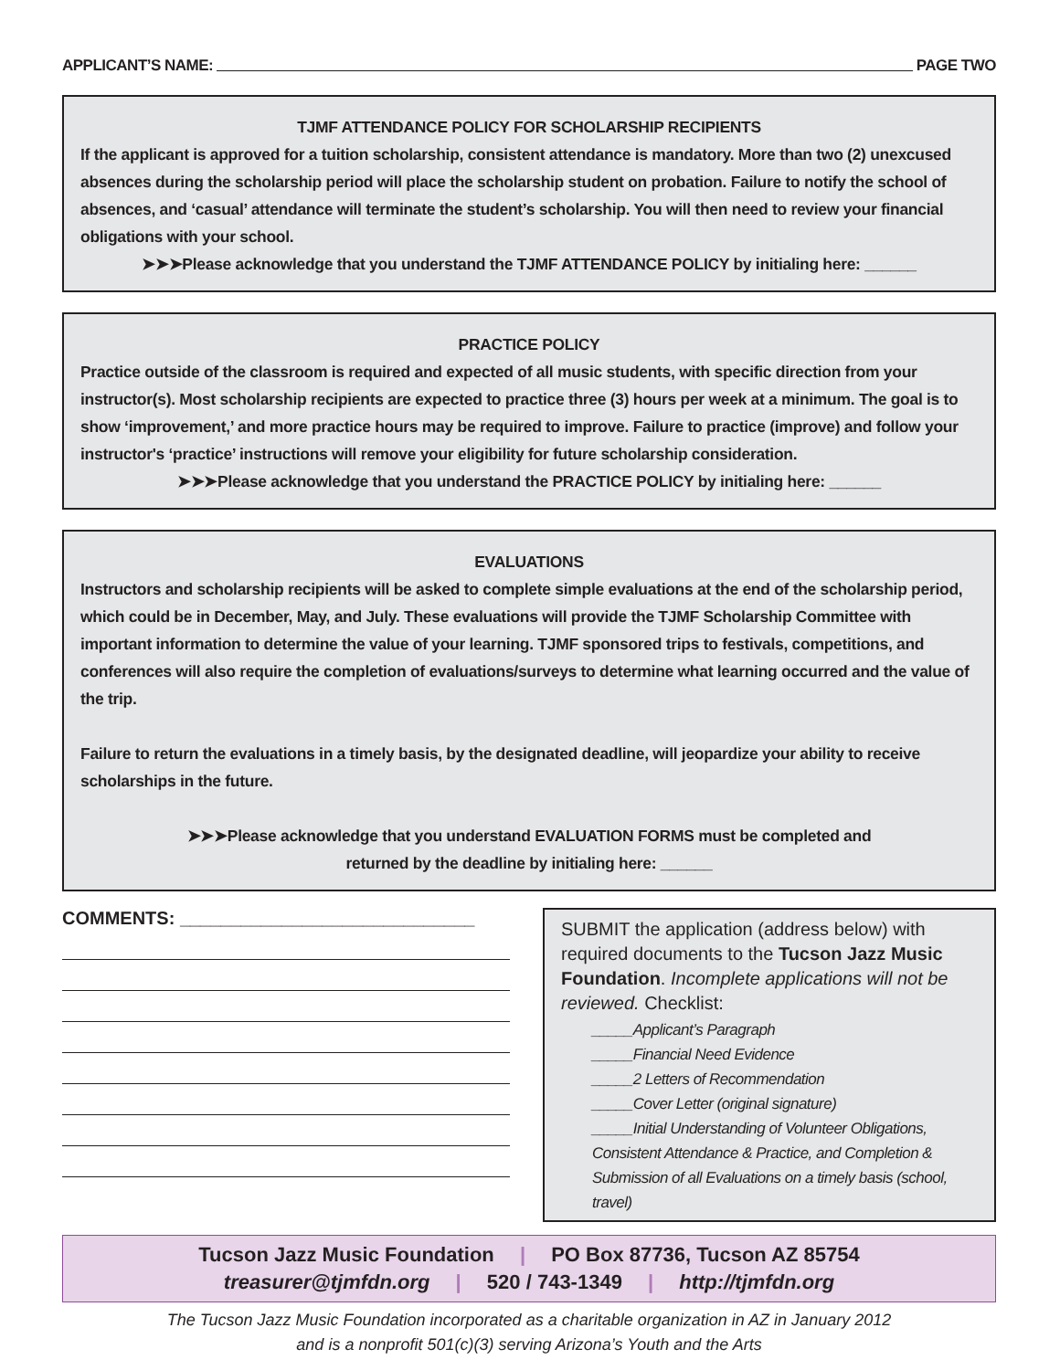APPLICANT’S NAME: PAGE TWO
TJMF ATTENDANCE POLICY FOR SCHOLARSHIP RECIPIENTS
If the applicant is approved for a tuition scholarship, consistent attendance is mandatory. More than two (2) unexcused absences during the scholarship period will place the scholarship student on probation. Failure to notify the school of absences, and ‘casual’ attendance will terminate the student’s scholarship. You will then need to review your financial obligations with your school.
➤➤➤Please acknowledge that you understand the TJMF ATTENDANCE POLICY by initialing here: ______
PRACTICE POLICY
Practice outside of the classroom is required and expected of all music students, with specific direction from your instructor(s). Most scholarship recipients are expected to practice three (3) hours per week at a minimum. The goal is to show ‘improvement,’ and more practice hours may be required to improve. Failure to practice (improve) and follow your instructor's ‘practice’ instructions will remove your eligibility for future scholarship consideration.
➤➤➤Please acknowledge that you understand the PRACTICE POLICY by initialing here: ______
EVALUATIONS
Instructors and scholarship recipients will be asked to complete simple evaluations at the end of the scholarship period, which could be in December, May, and July. These evaluations will provide the TJMF Scholarship Committee with important information to determine the value of your learning. TJMF sponsored trips to festivals, competitions, and conferences will also require the completion of evaluations/surveys to determine what learning occurred and the value of the trip.
Failure to return the evaluations in a timely basis, by the designated deadline, will jeopardize your ability to receive scholarships in the future.
➤➤➤Please acknowledge that you understand EVALUATION FORMS must be completed and
returned by the deadline by initialing here: ______
COMMENTS: _____________________________
SUBMIT the application (address below) with required documents to the Tucson Jazz Music Foundation. Incomplete applications will not be reviewed. Checklist:
_____Applicant’s Paragraph
_____Financial Need Evidence
_____2 Letters of Recommendation
_____Cover Letter (original signature)
_____Initial Understanding of Volunteer Obligations, Consistent Attendance & Practice, and Completion & Submission of all Evaluations on a timely basis (school, travel)
Tucson Jazz Music Foundation | PO Box 87736, Tucson AZ 85754
treasurer@tjmfdn.org | 520 / 743-1349 | http://tjmfdn.org
The Tucson Jazz Music Foundation incorporated as a charitable organization in AZ in January 2012
and is a nonprofit 501(c)(3) serving Arizona’s Youth and the Arts